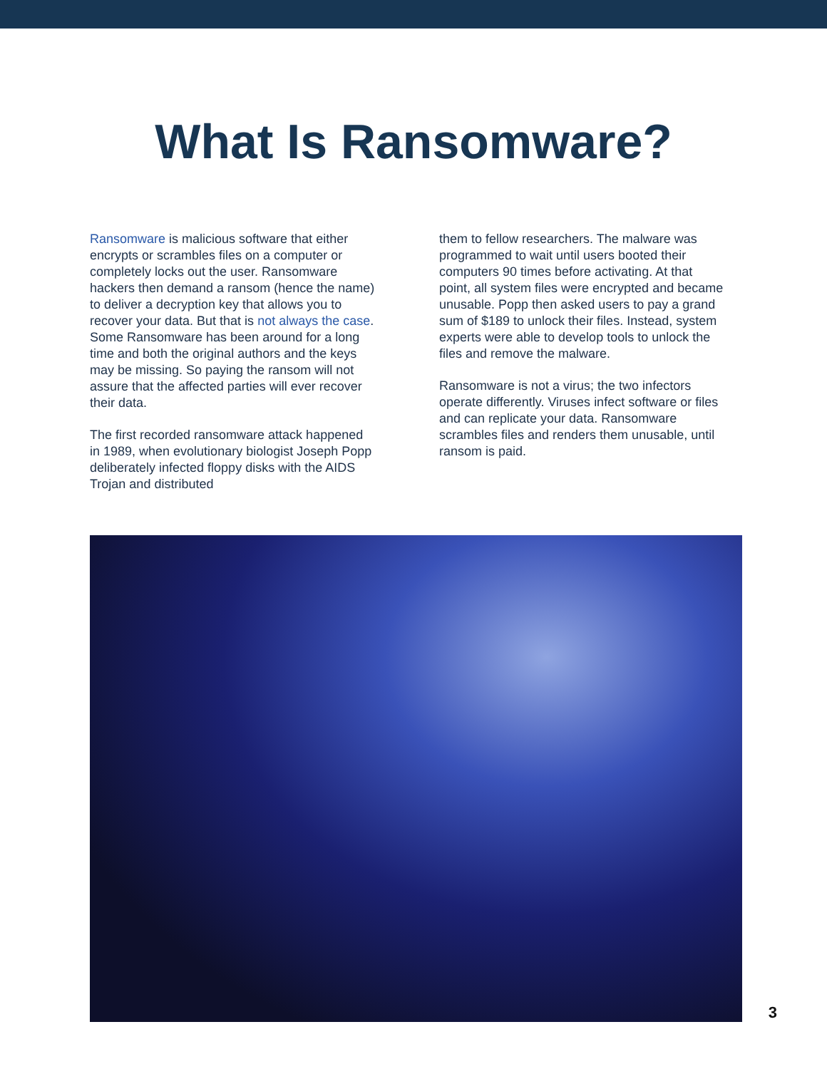What Is Ransomware?
Ransomware is malicious software that either encrypts or scrambles files on a computer or completely locks out the user. Ransomware hackers then demand a ransom (hence the name) to deliver a decryption key that allows you to recover your data. But that is not always the case. Some Ransomware has been around for a long time and both the original authors and the keys may be missing. So paying the ransom will not assure that the affected parties will ever recover their data.
The first recorded ransomware attack happened in 1989, when evolutionary biologist Joseph Popp deliberately infected floppy disks with the AIDS Trojan and distributed
them to fellow researchers. The malware was programmed to wait until users booted their computers 90 times before activating. At that point, all system files were encrypted and became unusable. Popp then asked users to pay a grand sum of $189 to unlock their files. Instead, system experts were able to develop tools to unlock the files and remove the malware.
Ransomware is not a virus; the two infectors operate differently. Viruses infect software or files and can replicate your data. Ransomware scrambles files and renders them unusable, until ransom is paid.
3